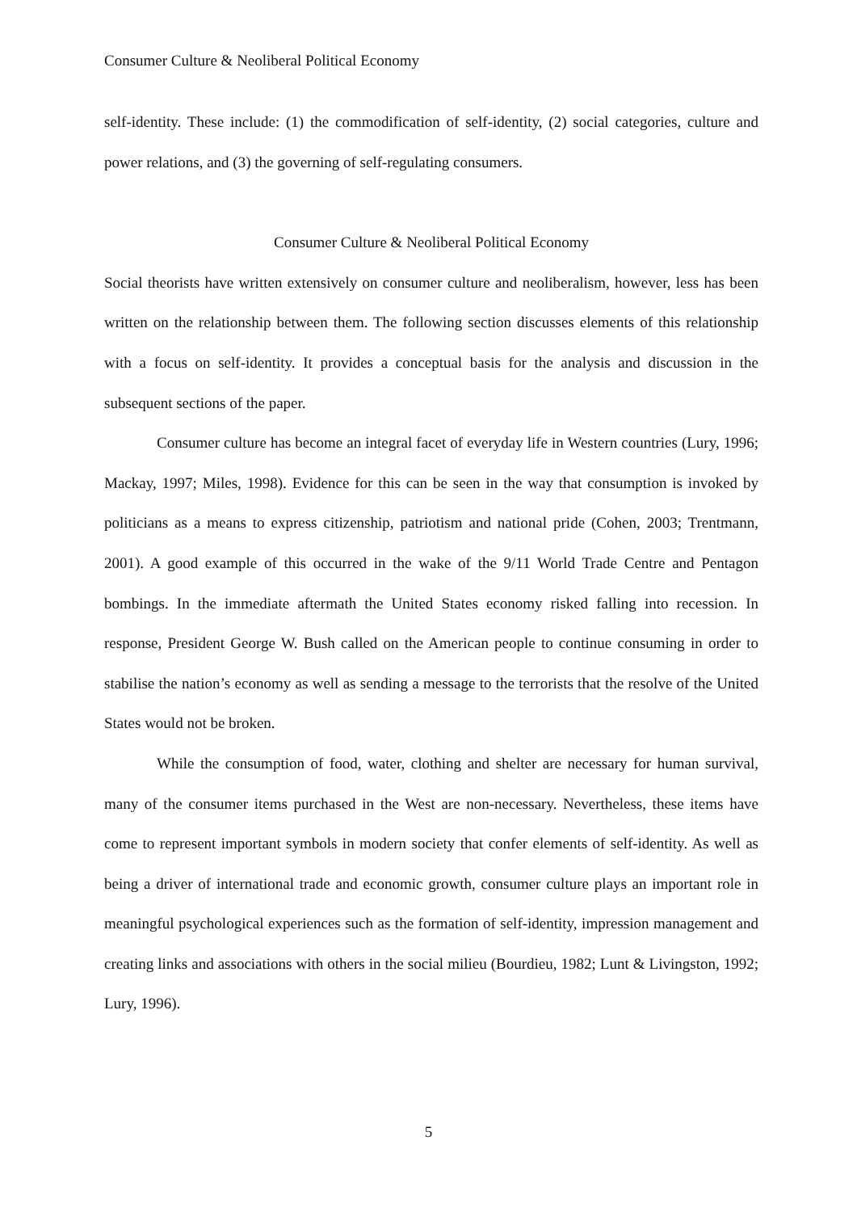Consumer Culture & Neoliberal Political Economy
self-identity. These include: (1) the commodification of self-identity, (2) social categories, culture and power relations, and (3) the governing of self-regulating consumers.
Consumer Culture & Neoliberal Political Economy
Social theorists have written extensively on consumer culture and neoliberalism, however, less has been written on the relationship between them. The following section discusses elements of this relationship with a focus on self-identity. It provides a conceptual basis for the analysis and discussion in the subsequent sections of the paper.
Consumer culture has become an integral facet of everyday life in Western countries (Lury, 1996; Mackay, 1997; Miles, 1998). Evidence for this can be seen in the way that consumption is invoked by politicians as a means to express citizenship, patriotism and national pride (Cohen, 2003; Trentmann, 2001). A good example of this occurred in the wake of the 9/11 World Trade Centre and Pentagon bombings. In the immediate aftermath the United States economy risked falling into recession. In response, President George W. Bush called on the American people to continue consuming in order to stabilise the nation’s economy as well as sending a message to the terrorists that the resolve of the United States would not be broken.
While the consumption of food, water, clothing and shelter are necessary for human survival, many of the consumer items purchased in the West are non-necessary. Nevertheless, these items have come to represent important symbols in modern society that confer elements of self-identity. As well as being a driver of international trade and economic growth, consumer culture plays an important role in meaningful psychological experiences such as the formation of self-identity, impression management and creating links and associations with others in the social milieu (Bourdieu, 1982; Lunt & Livingston, 1992; Lury, 1996).
5